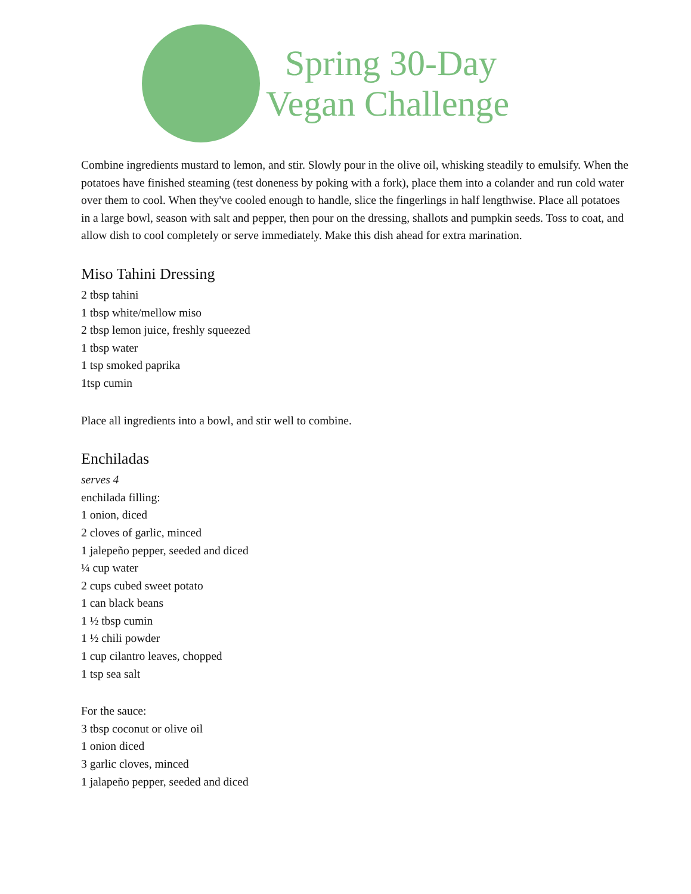Spring 30-Day
Vegan Challenge
Combine ingredients mustard to lemon, and stir. Slowly pour in the olive oil, whisking steadily to emulsify. When the potatoes have finished steaming (test doneness by poking with a fork), place them into a colander and run cold water over them to cool. When they've cooled enough to handle, slice the fingerlings in half lengthwise. Place all potatoes in a large bowl, season with salt and pepper, then pour on the dressing, shallots and pumpkin seeds. Toss to coat, and allow dish to cool completely or serve immediately. Make this dish ahead for extra marination.
Miso Tahini Dressing
2 tbsp tahini
1 tbsp white/mellow miso
2 tbsp lemon juice, freshly squeezed
1 tbsp water
1 tsp smoked paprika
1tsp cumin
Place all ingredients into a bowl, and stir well to combine.
Enchiladas
serves 4
enchilada filling:
1 onion, diced
2 cloves of garlic, minced
1 jalepeño pepper, seeded and diced
¼ cup water
2 cups cubed sweet potato
1 can black beans
1 ½ tbsp cumin
1 ½ chili powder
1 cup cilantro leaves, chopped
1 tsp sea salt
For the sauce:
3 tbsp coconut or olive oil
1 onion diced
3 garlic cloves, minced
1 jalapeño pepper, seeded and diced